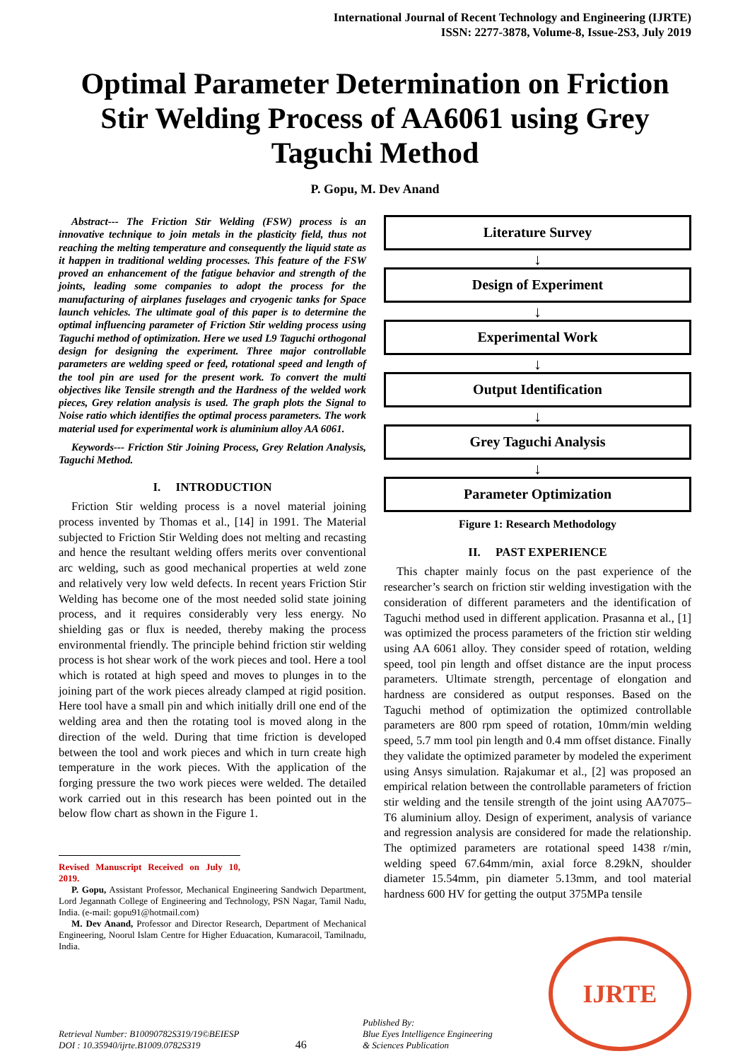International Journal of Recent Technology and Engineering (IJRTE)
ISSN: 2277-3878, Volume-8, Issue-2S3, July 2019
Optimal Parameter Determination on Friction Stir Welding Process of AA6061 using Grey Taguchi Method
P. Gopu, M. Dev Anand
Abstract--- The Friction Stir Welding (FSW) process is an innovative technique to join metals in the plasticity field, thus not reaching the melting temperature and consequently the liquid state as it happen in traditional welding processes. This feature of the FSW proved an enhancement of the fatigue behavior and strength of the joints, leading some companies to adopt the process for the manufacturing of airplanes fuselages and cryogenic tanks for Space launch vehicles. The ultimate goal of this paper is to determine the optimal influencing parameter of Friction Stir welding process using Taguchi method of optimization. Here we used L9 Taguchi orthogonal design for designing the experiment. Three major controllable parameters are welding speed or feed, rotational speed and length of the tool pin are used for the present work. To convert the multi objectives like Tensile strength and the Hardness of the welded work pieces, Grey relation analysis is used. The graph plots the Signal to Noise ratio which identifies the optimal process parameters. The work material used for experimental work is aluminium alloy AA 6061.
Keywords--- Friction Stir Joining Process, Grey Relation Analysis, Taguchi Method.
I. INTRODUCTION
Friction Stir welding process is a novel material joining process invented by Thomas et al., [14] in 1991. The Material subjected to Friction Stir Welding does not melting and recasting and hence the resultant welding offers merits over conventional arc welding, such as good mechanical properties at weld zone and relatively very low weld defects. In recent years Friction Stir Welding has become one of the most needed solid state joining process, and it requires considerably very less energy. No shielding gas or flux is needed, thereby making the process environmental friendly. The principle behind friction stir welding process is hot shear work of the work pieces and tool. Here a tool which is rotated at high speed and moves to plunges in to the joining part of the work pieces already clamped at rigid position. Here tool have a small pin and which initially drill one end of the welding area and then the rotating tool is moved along in the direction of the weld. During that time friction is developed between the tool and work pieces and which in turn create high temperature in the work pieces. With the application of the forging pressure the two work pieces were welded. The detailed work carried out in this research has been pointed out in the below flow chart as shown in the Figure 1.
Revised Manuscript Received on July 10, 2019.
P. Gopu, Assistant Professor, Mechanical Engineering Sandwich Department, Lord Jegannath College of Engineering and Technology, PSN Nagar, Tamil Nadu, India. (e-mail: gopu91@hotmail.com)
M. Dev Anand, Professor and Director Research, Department of Mechanical Engineering, Noorul Islam Centre for Higher Eduacation, Kumaracoil, Tamilnadu, India.
Literature Survey
↓
Design of Experiment
↓
Experimental Work
↓
Output Identification
↓
Grey Taguchi Analysis
↓
Parameter Optimization
Figure 1: Research Methodology
II. PAST EXPERIENCE
This chapter mainly focus on the past experience of the researcher’s search on friction stir welding investigation with the consideration of different parameters and the identification of Taguchi method used in different application. Prasanna et al., [1] was optimized the process parameters of the friction stir welding using AA 6061 alloy. They consider speed of rotation, welding speed, tool pin length and offset distance are the input process parameters. Ultimate strength, percentage of elongation and hardness are considered as output responses. Based on the Taguchi method of optimization the optimized controllable parameters are 800 rpm speed of rotation, 10mm/min welding speed, 5.7 mm tool pin length and 0.4 mm offset distance. Finally they validate the optimized parameter by modeled the experiment using Ansys simulation. Rajakumar et al., [2] was proposed an empirical relation between the controllable parameters of friction stir welding and the tensile strength of the joint using AA7075–T6 aluminium alloy. Design of experiment, analysis of variance and regression analysis are considered for made the relationship. The optimized parameters are rotational speed 1438 r/min, welding speed 67.64mm/min, axial force 8.29kN, shoulder diameter 15.54mm, pin diameter 5.13mm, and tool material hardness 600 HV for getting the output 375MPa tensile
Retrieval Number: B10090782S319/19©BEIESP
DOI : 10.35940/ijrte.B1009.0782S319
46
Published By:
Blue Eyes Intelligence Engineering
& Sciences Publication
IJRTE